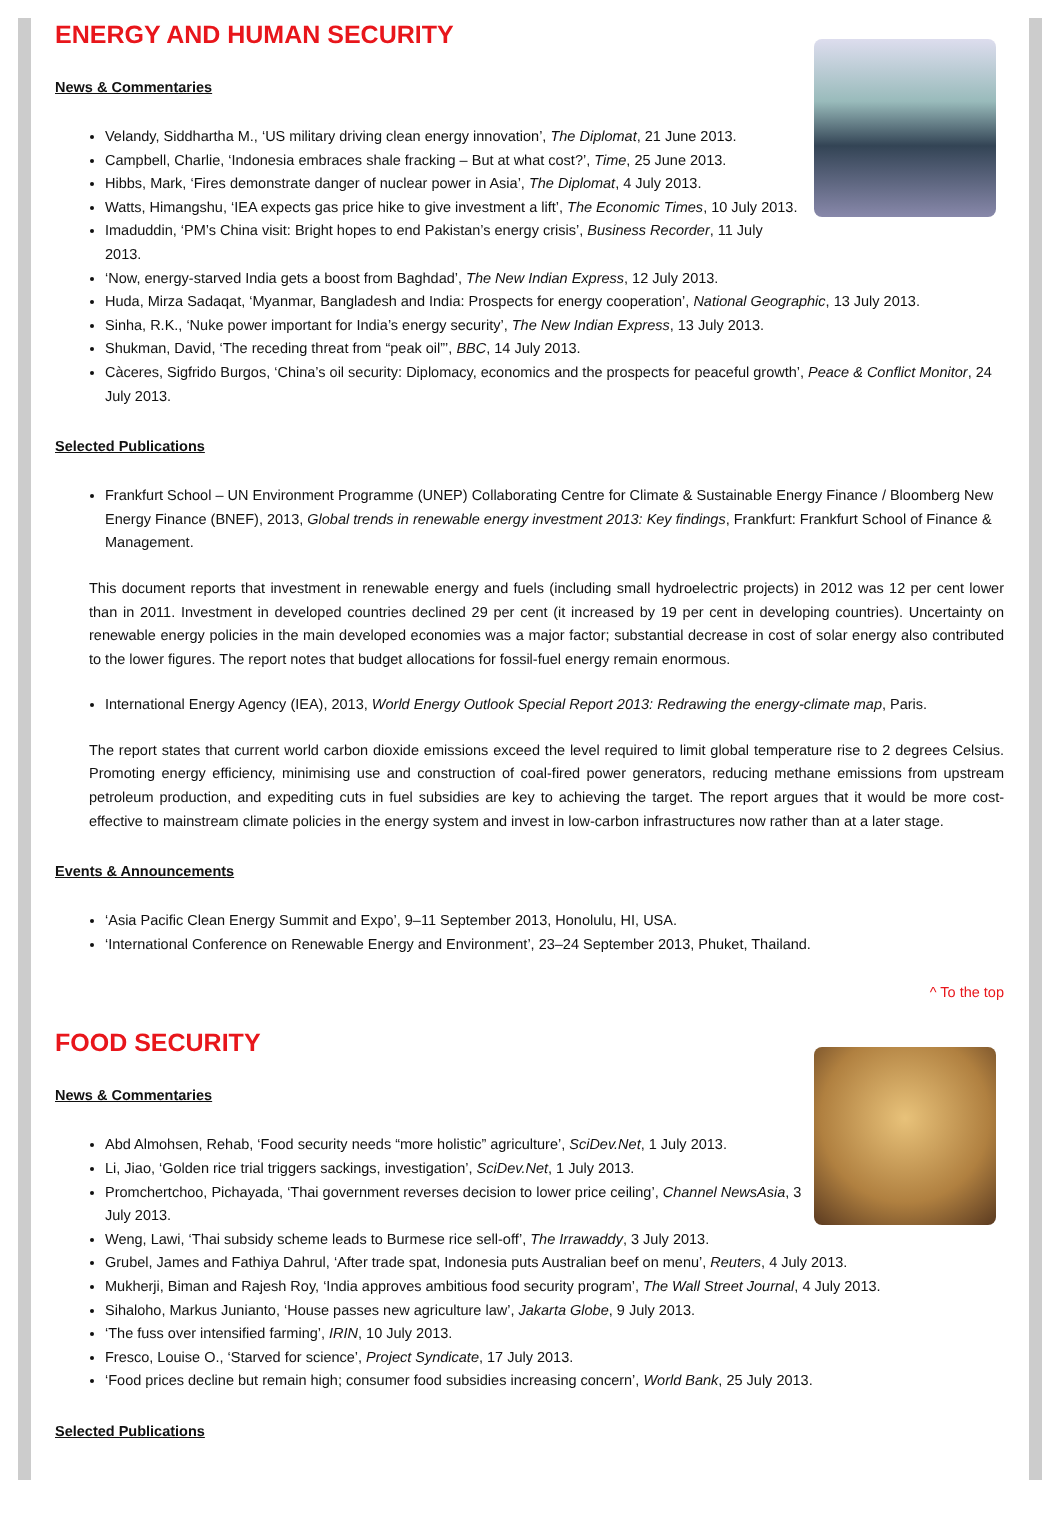ENERGY AND HUMAN SECURITY
News & Commentaries
Velandy, Siddhartha M., ‘US military driving clean energy innovation’, The Diplomat, 21 June 2013.
Campbell, Charlie, ‘Indonesia embraces shale fracking – But at what cost?’, Time, 25 June 2013.
Hibbs, Mark, ‘Fires demonstrate danger of nuclear power in Asia’, The Diplomat, 4 July 2013.
Watts, Himangshu, ‘IEA expects gas price hike to give investment a lift’, The Economic Times, 10 July 2013.
Imaduddin, ‘PM’s China visit: Bright hopes to end Pakistan’s energy crisis’, Business Recorder, 11 July 2013.
‘Now, energy-starved India gets a boost from Baghdad’, The New Indian Express, 12 July 2013.
Huda, Mirza Sadaqat, ‘Myanmar, Bangladesh and India: Prospects for energy cooperation’, National Geographic, 13 July 2013.
Sinha, R.K., ‘Nuke power important for India’s energy security’, The New Indian Express, 13 July 2013.
Shukman, David, ‘The receding threat from “peak oil”’, BBC, 14 July 2013.
Càceres, Sigfrido Burgos, ‘China’s oil security: Diplomacy, economics and the prospects for peaceful growth’, Peace & Conflict Monitor, 24 July 2013.
Selected Publications
Frankfurt School – UN Environment Programme (UNEP) Collaborating Centre for Climate & Sustainable Energy Finance / Bloomberg New Energy Finance (BNEF), 2013, Global trends in renewable energy investment 2013: Key findings, Frankfurt: Frankfurt School of Finance & Management.
This document reports that investment in renewable energy and fuels (including small hydroelectric projects) in 2012 was 12 per cent lower than in 2011. Investment in developed countries declined 29 per cent (it increased by 19 per cent in developing countries). Uncertainty on renewable energy policies in the main developed economies was a major factor; substantial decrease in cost of solar energy also contributed to the lower figures. The report notes that budget allocations for fossil-fuel energy remain enormous.
International Energy Agency (IEA), 2013, World Energy Outlook Special Report 2013: Redrawing the energy-climate map, Paris.
The report states that current world carbon dioxide emissions exceed the level required to limit global temperature rise to 2 degrees Celsius. Promoting energy efficiency, minimising use and construction of coal-fired power generators, reducing methane emissions from upstream petroleum production, and expediting cuts in fuel subsidies are key to achieving the target. The report argues that it would be more cost-effective to mainstream climate policies in the energy system and invest in low-carbon infrastructures now rather than at a later stage.
Events & Announcements
‘Asia Pacific Clean Energy Summit and Expo’, 9–11 September 2013, Honolulu, HI, USA.
‘International Conference on Renewable Energy and Environment’, 23–24 September 2013, Phuket, Thailand.
^ To the top
FOOD SECURITY
News & Commentaries
Abd Almohsen, Rehab, ‘Food security needs “more holistic” agriculture’, SciDev.Net, 1 July 2013.
Li, Jiao, ‘Golden rice trial triggers sackings, investigation’, SciDev.Net, 1 July 2013.
Promchertchoo, Pichayada, ‘Thai government reverses decision to lower price ceiling’, Channel NewsAsia, 3 July 2013.
Weng, Lawi, ‘Thai subsidy scheme leads to Burmese rice sell-off’, The Irrawaddy, 3 July 2013.
Grubel, James and Fathiya Dahrul, ‘After trade spat, Indonesia puts Australian beef on menu’, Reuters, 4 July 2013.
Mukherji, Biman and Rajesh Roy, ‘India approves ambitious food security program’, The Wall Street Journal, 4 July 2013.
Sihaloho, Markus Junianto, ‘House passes new agriculture law’, Jakarta Globe, 9 July 2013.
‘The fuss over intensified farming’, IRIN, 10 July 2013.
Fresco, Louise O., ‘Starved for science’, Project Syndicate, 17 July 2013.
‘Food prices decline but remain high; consumer food subsidies increasing concern’, World Bank, 25 July 2013.
Selected Publications